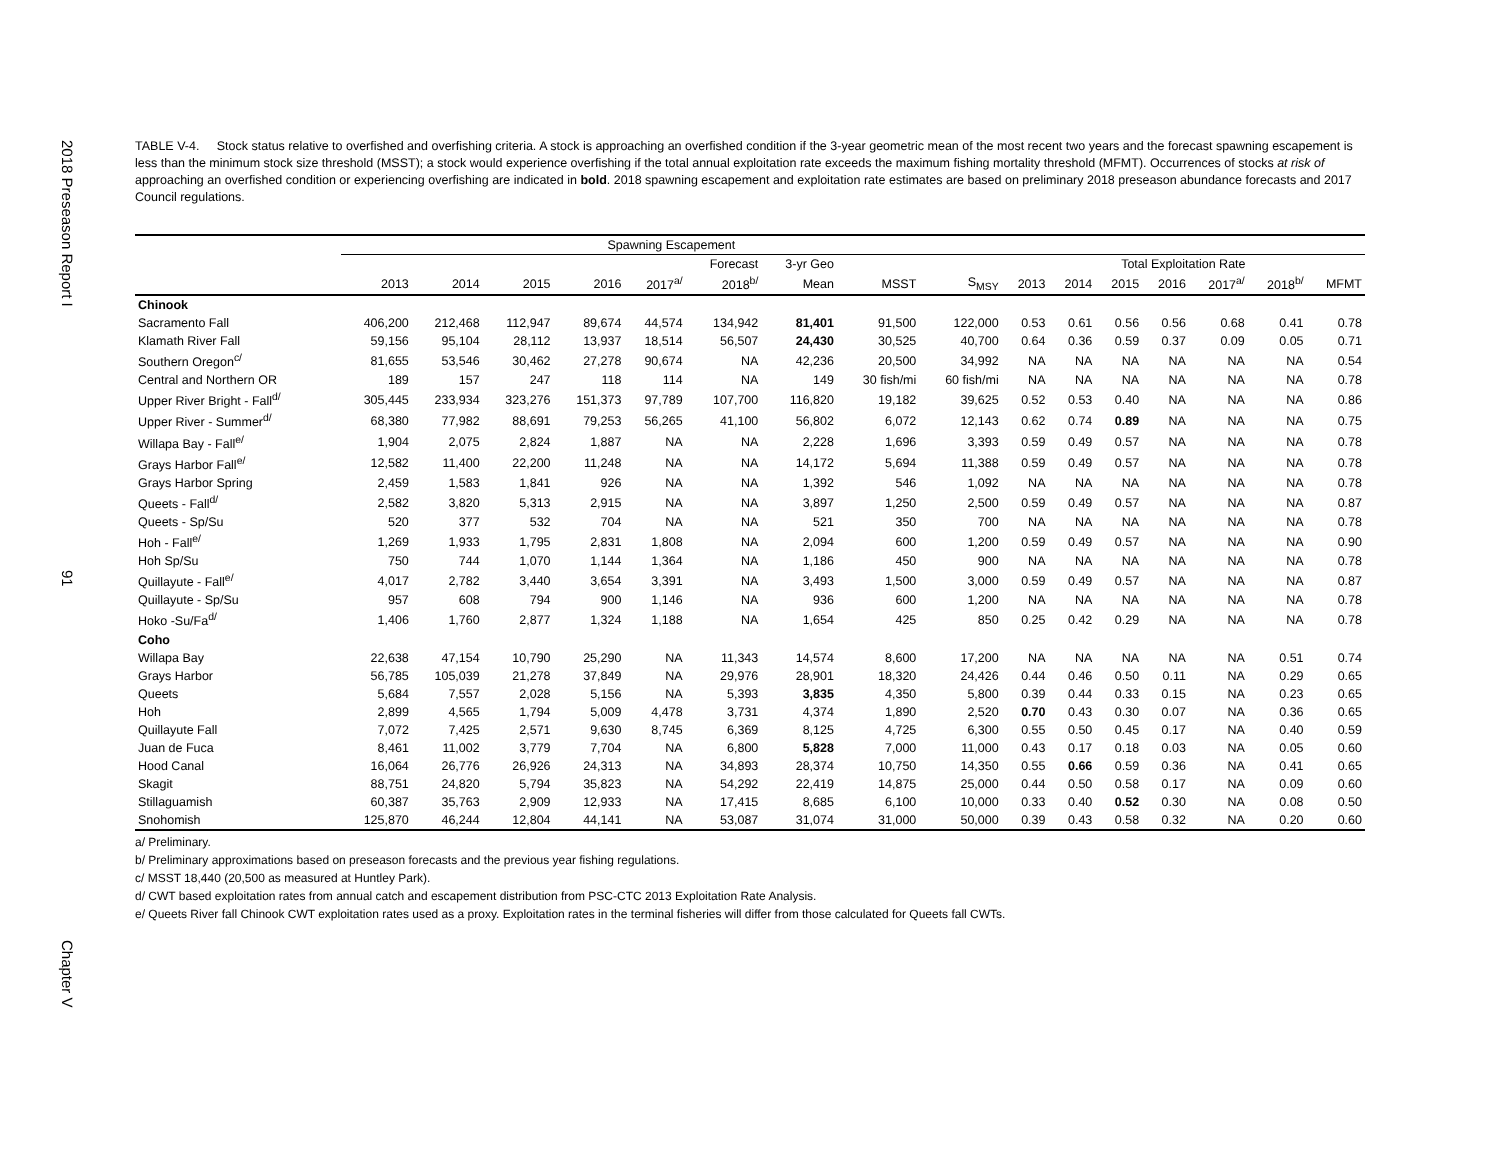2018 Preseason Report I
91
Chapter V
TABLE V-4. Stock status relative to overfished and overfishing criteria. A stock is approaching an overfished condition if the 3-year geometric mean of the most recent two years and the forecast spawning escapement is less than the minimum stock size threshold (MSST); a stock would experience overfishing if the total annual exploitation rate exceeds the maximum fishing mortality threshold (MFMT). Occurrences of stocks at risk of approaching an overfished condition or experiencing overfishing are indicated in bold. 2018 spawning escapement and exploitation rate estimates are based on preliminary 2018 preseason abundance forecasts and 2017 Council regulations.
| | Spawning Escapement | | | | | | | | | | | | | | | |
| --- | --- | --- | --- | --- | --- | --- | --- | --- | --- | --- | --- | --- | --- | --- | --- | --- |
| | | | | | | Forecast | 3-yr Geo | | | Total Exploitation Rate | | | | | | |
| | 2013 | 2014 | 2015 | 2016 | 2017<sup>a/</sup> | 2018<sup>b/</sup> | Mean | MSST | S<sub>MSY</sub> | 2013 | 2014 | 2015 | 2016 | 2017<sup>a/</sup> | 2018<sup>b/</sup> | MFMT |
| Chinook | | | | | | | | | | | | | | | | |
| Sacramento Fall | 406,200 | 212,468 | 112,947 | 89,674 | 44,574 | 134,942 | 81,401 | 91,500 | 122,000 | 0.53 | 0.61 | 0.56 | 0.56 | 0.68 | 0.41 | 0.78 |
| Klamath River Fall | 59,156 | 95,104 | 28,112 | 13,937 | 18,514 | 56,507 | 24,430 | 30,525 | 40,700 | 0.64 | 0.36 | 0.59 | 0.37 | 0.09 | 0.05 | 0.71 |
| Southern Oregon<sup>c/</sup> | 81,655 | 53,546 | 30,462 | 27,278 | 90,674 | NA | 42,236 | 20,500 | 34,992 | NA | NA | NA | NA | NA | NA | 0.54 |
| Central and Northern OR | 189 | 157 | 247 | 118 | 114 | NA | 149 | 30 fish/mi | 60 fish/mi | NA | NA | NA | NA | NA | NA | 0.78 |
| Upper River Bright - Fall<sup>d/</sup> | 305,445 | 233,934 | 323,276 | 151,373 | 97,789 | 107,700 | 116,820 | 19,182 | 39,625 | 0.52 | 0.53 | 0.40 | NA | NA | NA | 0.86 |
| Upper River - Summer<sup>d/</sup> | 68,380 | 77,982 | 88,691 | 79,253 | 56,265 | 41,100 | 56,802 | 6,072 | 12,143 | 0.62 | 0.74 | 0.89 | NA | NA | NA | 0.75 |
| Willapa Bay - Fall<sup>e/</sup> | 1,904 | 2,075 | 2,824 | 1,887 | NA | NA | 2,228 | 1,696 | 3,393 | 0.59 | 0.49 | 0.57 | NA | NA | NA | 0.78 |
| Grays Harbor Fall<sup>e/</sup> | 12,582 | 11,400 | 22,200 | 11,248 | NA | NA | 14,172 | 5,694 | 11,388 | 0.59 | 0.49 | 0.57 | NA | NA | NA | 0.78 |
| Grays Harbor Spring | 2,459 | 1,583 | 1,841 | 926 | NA | NA | 1,392 | 546 | 1,092 | NA | NA | NA | NA | NA | NA | 0.78 |
| Queets - Fall<sup>d/</sup> | 2,582 | 3,820 | 5,313 | 2,915 | NA | NA | 3,897 | 1,250 | 2,500 | 0.59 | 0.49 | 0.57 | NA | NA | NA | 0.87 |
| Queets - Sp/Su | 520 | 377 | 532 | 704 | NA | NA | 521 | 350 | 700 | NA | NA | NA | NA | NA | NA | 0.78 |
| Hoh - Fall<sup>e/</sup> | 1,269 | 1,933 | 1,795 | 2,831 | 1,808 | NA | 2,094 | 600 | 1,200 | 0.59 | 0.49 | 0.57 | NA | NA | NA | 0.90 |
| Hoh Sp/Su | 750 | 744 | 1,070 | 1,144 | 1,364 | NA | 1,186 | 450 | 900 | NA | NA | NA | NA | NA | NA | 0.78 |
| Quillayute - Fall<sup>e/</sup> | 4,017 | 2,782 | 3,440 | 3,654 | 3,391 | NA | 3,493 | 1,500 | 3,000 | 0.59 | 0.49 | 0.57 | NA | NA | NA | 0.87 |
| Quillayute - Sp/Su | 957 | 608 | 794 | 900 | 1,146 | NA | 936 | 600 | 1,200 | NA | NA | NA | NA | NA | NA | 0.78 |
| Hoko -Su/Fa<sup>d/</sup> | 1,406 | 1,760 | 2,877 | 1,324 | 1,188 | NA | 1,654 | 425 | 850 | 0.25 | 0.42 | 0.29 | NA | NA | NA | 0.78 |
| Coho | | | | | | | | | | | | | | | | |
| Willapa Bay | 22,638 | 47,154 | 10,790 | 25,290 | NA | 11,343 | 14,574 | 8,600 | 17,200 | NA | NA | NA | NA | NA | 0.51 | 0.74 |
| Grays Harbor | 56,785 | 105,039 | 21,278 | 37,849 | NA | 29,976 | 28,901 | 18,320 | 24,426 | 0.44 | 0.46 | 0.50 | 0.11 | NA | 0.29 | 0.65 |
| Queets | 5,684 | 7,557 | 2,028 | 5,156 | NA | 5,393 | 3,835 | 4,350 | 5,800 | 0.39 | 0.44 | 0.33 | 0.15 | NA | 0.23 | 0.65 |
| Hoh | 2,899 | 4,565 | 1,794 | 5,009 | 4,478 | 3,731 | 4,374 | 1,890 | 2,520 | 0.70 | 0.43 | 0.30 | 0.07 | NA | 0.36 | 0.65 |
| Quillayute Fall | 7,072 | 7,425 | 2,571 | 9,630 | 8,745 | 6,369 | 8,125 | 4,725 | 6,300 | 0.55 | 0.50 | 0.45 | 0.17 | NA | 0.40 | 0.59 |
| Juan de Fuca | 8,461 | 11,002 | 3,779 | 7,704 | NA | 6,800 | 5,828 | 7,000 | 11,000 | 0.43 | 0.17 | 0.18 | 0.03 | NA | 0.05 | 0.60 |
| Hood Canal | 16,064 | 26,776 | 26,926 | 24,313 | NA | 34,893 | 28,374 | 10,750 | 14,350 | 0.55 | 0.66 | 0.59 | 0.36 | NA | 0.41 | 0.65 |
| Skagit | 88,751 | 24,820 | 5,794 | 35,823 | NA | 54,292 | 22,419 | 14,875 | 25,000 | 0.44 | 0.50 | 0.58 | 0.17 | NA | 0.09 | 0.60 |
| Stillaguamish | 60,387 | 35,763 | 2,909 | 12,933 | NA | 17,415 | 8,685 | 6,100 | 10,000 | 0.33 | 0.40 | 0.52 | 0.30 | NA | 0.08 | 0.50 |
| Snohomish | 125,870 | 46,244 | 12,804 | 44,141 | NA | 53,087 | 31,074 | 31,000 | 50,000 | 0.39 | 0.43 | 0.58 | 0.32 | NA | 0.20 | 0.60 |
a/ Preliminary.
b/ Preliminary approximations based on preseason forecasts and the previous year fishing regulations.
c/ MSST 18,440 (20,500 as measured at Huntley Park).
d/ CWT based exploitation rates from annual catch and escapement distribution from PSC-CTC 2013 Exploitation Rate Analysis.
e/ Queets River fall Chinook CWT exploitation rates used as a proxy. Exploitation rates in the terminal fisheries will differ from those calculated for Queets fall CWTs.